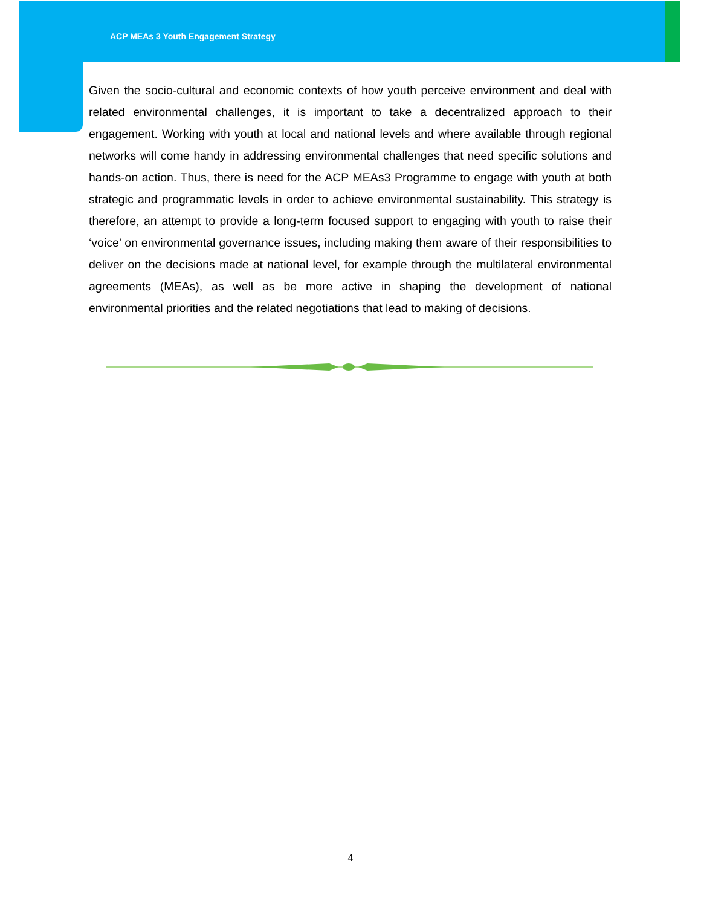ACP MEAs 3 Youth Engagement Strategy
Given the socio-cultural and economic contexts of how youth perceive environment and deal with related environmental challenges, it is important to take a decentralized approach to their engagement. Working with youth at local and national levels and where available through regional networks will come handy in addressing environmental challenges that need specific solutions and hands-on action. Thus, there is need for the ACP MEAs3 Programme to engage with youth at both strategic and programmatic levels in order to achieve environmental sustainability. This strategy is therefore, an attempt to provide a long-term focused support to engaging with youth to raise their ‘voice’ on environmental governance issues, including making them aware of their responsibilities to deliver on the decisions made at national level, for example through the multilateral environmental agreements (MEAs), as well as be more active in shaping the development of national environmental priorities and the related negotiations that lead to making of decisions.
4